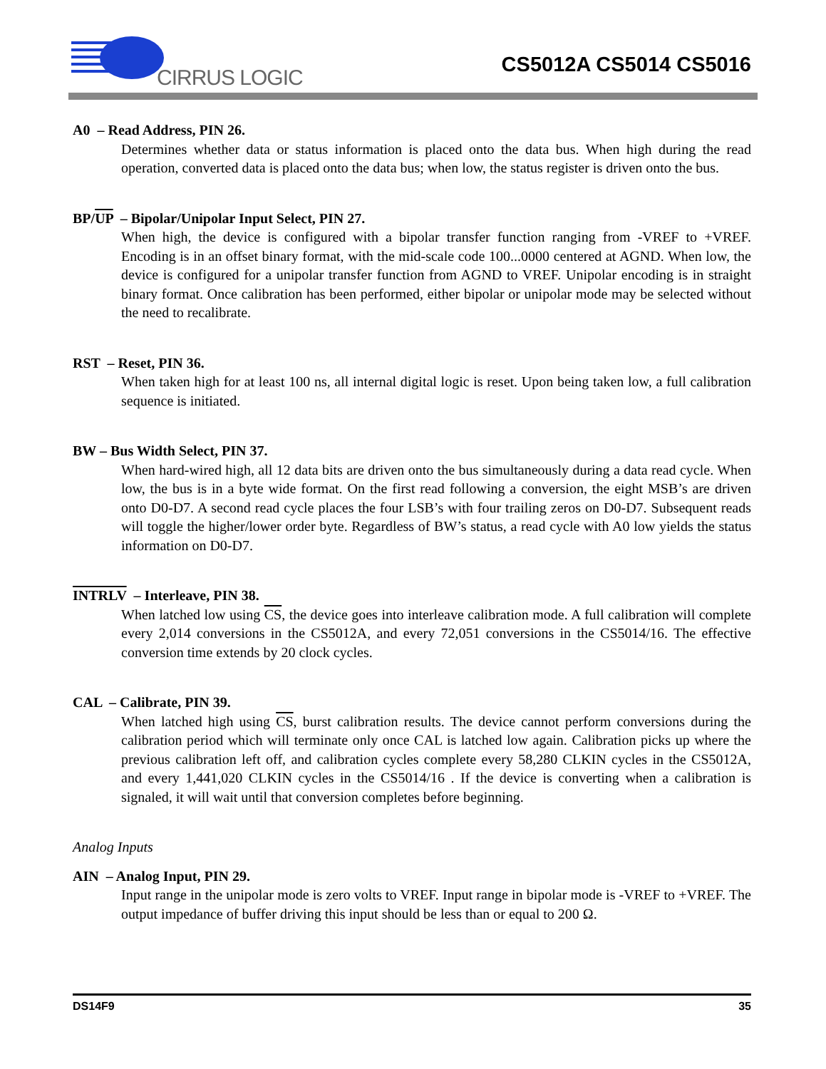CIRRUS LOGIC
CS5012A CS5014 CS5016
A0 – Read Address, PIN 26.
Determines whether data or status information is placed onto the data bus. When high during the read operation, converted data is placed onto the data bus; when low, the status register is driven onto the bus.
BP/UP – Bipolar/Unipolar Input Select, PIN 27.
When high, the device is configured with a bipolar transfer function ranging from -VREF to +VREF. Encoding is in an offset binary format, with the mid-scale code 100...0000 centered at AGND. When low, the device is configured for a unipolar transfer function from AGND to VREF. Unipolar encoding is in straight binary format. Once calibration has been performed, either bipolar or unipolar mode may be selected without the need to recalibrate.
RST – Reset, PIN 36.
When taken high for at least 100 ns, all internal digital logic is reset. Upon being taken low, a full calibration sequence is initiated.
BW – Bus Width Select, PIN 37.
When hard-wired high, all 12 data bits are driven onto the bus simultaneously during a data read cycle. When low, the bus is in a byte wide format. On the first read following a conversion, the eight MSB’s are driven onto D0-D7. A second read cycle places the four LSB’s with four trailing zeros on D0-D7. Subsequent reads will toggle the higher/lower order byte. Regardless of BW’s status, a read cycle with A0 low yields the status information on D0-D7.
INTRLV – Interleave, PIN 38.
When latched low using CS, the device goes into interleave calibration mode. A full calibration will complete every 2,014 conversions in the CS5012A, and every 72,051 conversions in the CS5014/16. The effective conversion time extends by 20 clock cycles.
CAL – Calibrate, PIN 39.
When latched high using CS, burst calibration results. The device cannot perform conversions during the calibration period which will terminate only once CAL is latched low again. Calibration picks up where the previous calibration left off, and calibration cycles complete every 58,280 CLKIN cycles in the CS5012A, and every 1,441,020 CLKIN cycles in the CS5014/16 . If the device is converting when a calibration is signaled, it will wait until that conversion completes before beginning.
Analog Inputs
AIN – Analog Input, PIN 29.
Input range in the unipolar mode is zero volts to VREF. Input range in bipolar mode is -VREF to +VREF. The output impedance of buffer driving this input should be less than or equal to 200 Ω.
DS14F9 35